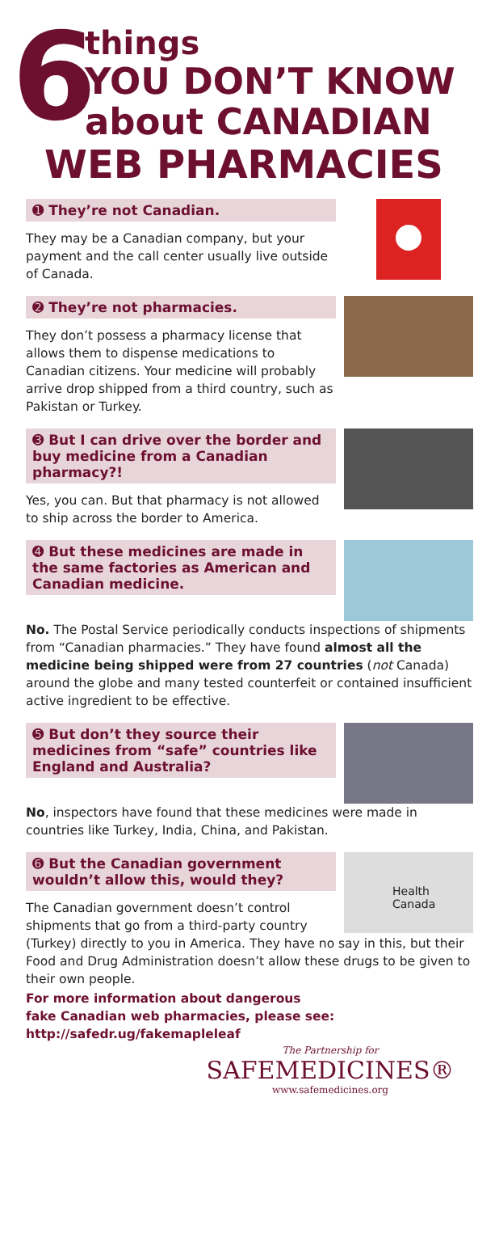6
things
YOU DON’T KNOW
about CANADIAN
WEB PHARMACIES
➊ They’re not Canadian.
They may be a Canadian company, but your payment and the call center usually live outside of Canada.
➋ They’re not pharmacies.
They don’t possess a pharmacy license that allows them to dispense medications to Canadian citizens. Your medicine will probably arrive drop shipped from a third country, such as Pakistan or Turkey.
➌ But I can drive over the border and buy medicine from a Canadian pharmacy?!
Yes, you can. But that pharmacy is not allowed to ship across the border to America.
➍ But these medicines are made in the same factories as American and Canadian medicine.
No. The Postal Service periodically conducts inspections of shipments from “Canadian pharmacies.” They have found almost all the medicine being shipped were from 27 countries (not Canada) around the globe and many tested counterfeit or contained insufficient active ingredient to be effective.
➎ But don’t they source their medicines from “safe” countries like England and Australia?
No, inspectors have found that these medicines were made in countries like Turkey, India, China, and Pakistan.
➏ But the Canadian government wouldn’t allow this, would they?
The Canadian government doesn’t control shipments that go from a third-party country
Health Canada
(Turkey) directly to you in America. They have no say in this, but their Food and Drug Administration doesn’t allow these drugs to be given to their own people.
For more information about dangerous
fake Canadian web pharmacies, please see:
http://safedr.ug/fakemapleleaf
The Partnership for
SAFEMEDICINES®
www.safemedicines.org